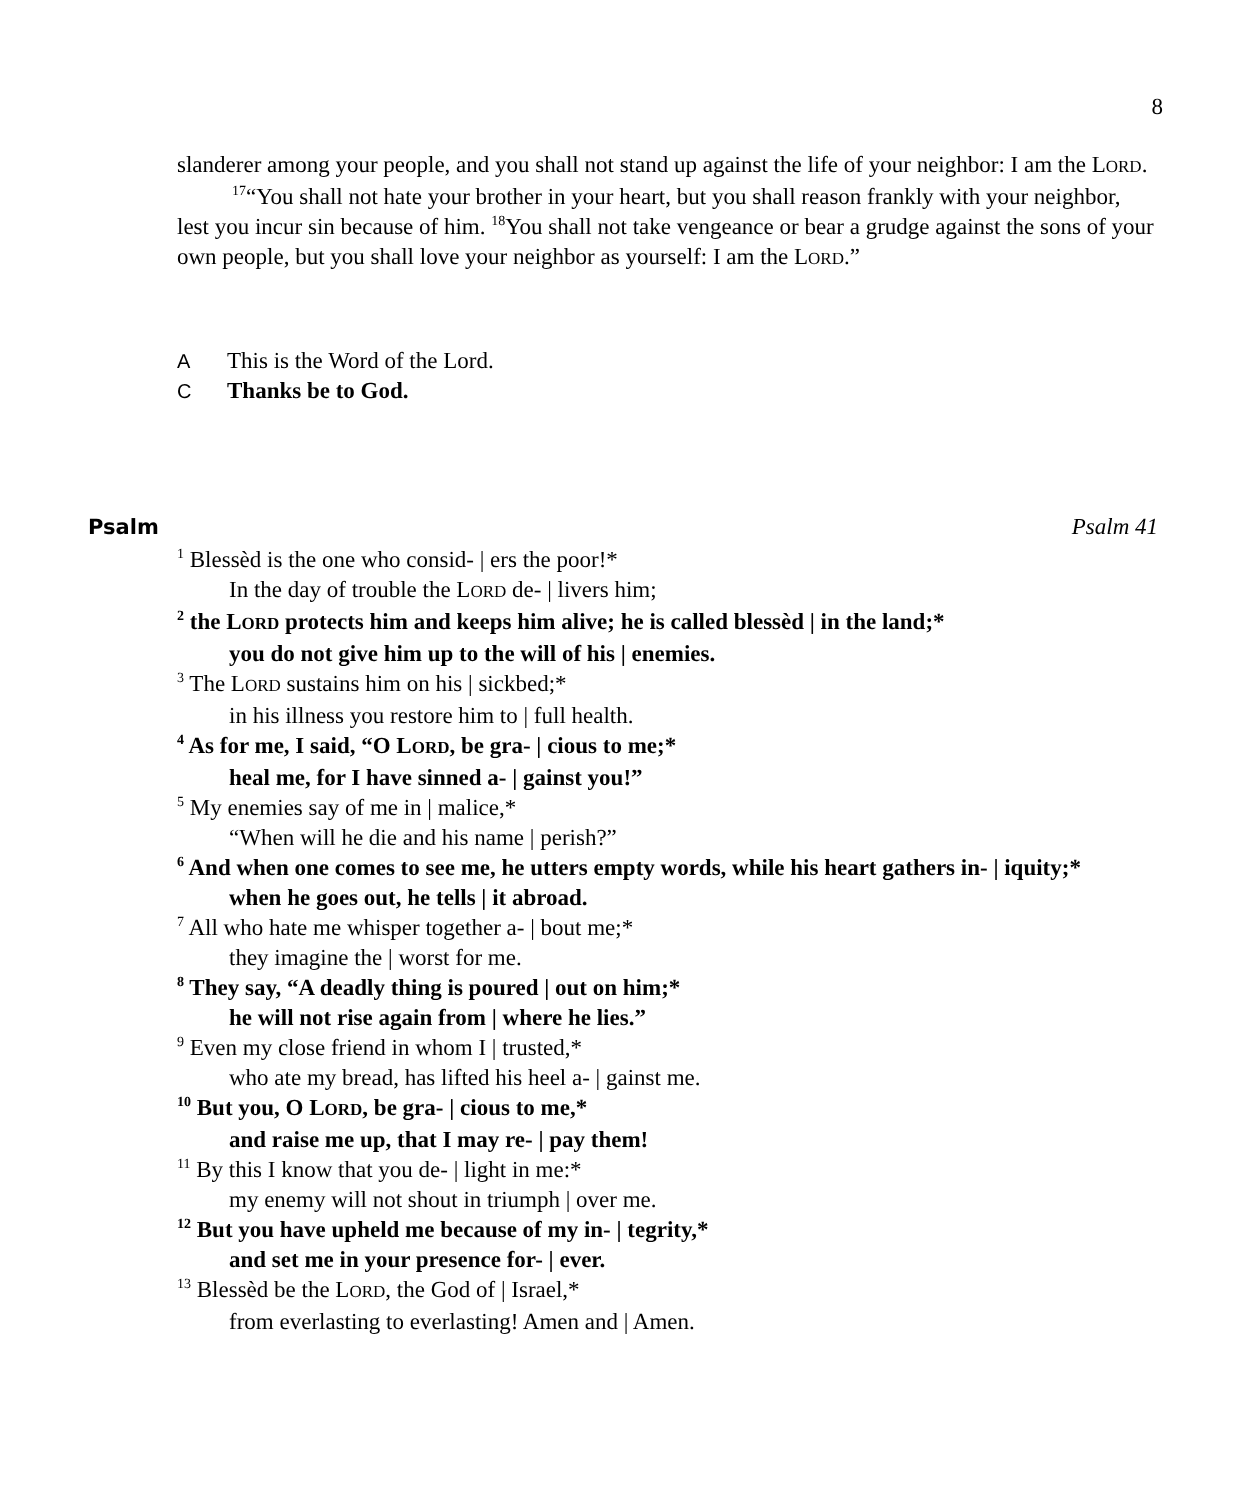8
slanderer among your people, and you shall not stand up against the life of your neighbor: I am the LORD.
<sup>17</sup> “You shall not hate your brother in your heart, but you shall reason frankly with your neighbor, lest you incur sin because of him. <sup>18</sup>You shall not take vengeance or bear a grudge against the sons of your own people, but you shall love your neighbor as yourself: I am the LORD.”
A This is the Word of the Lord.
C Thanks be to God.
Psalm Psalm 41
<sup>1</sup> Blessèd is the one who consid- | ers the poor!*
In the day of trouble the LORD de- | livers him;
<sup>2</sup> the LORD protects him and keeps him alive; he is called blessèd | in the land;*
you do not give him up to the will of his | enemies.
<sup>3</sup> The LORD sustains him on his | sickbed;*
in his illness you restore him to | full health.
<sup>4</sup> As for me, I said, “O LORD, be gra- | cious to me;*
heal me, for I have sinned a- | gainst you!”
<sup>5</sup> My enemies say of me in | malice,*
“When will he die and his name | perish?”
<sup>6</sup> And when one comes to see me, he utters empty words, while his heart gathers in- | iquity;*
when he goes out, he tells | it abroad.
<sup>7</sup> All who hate me whisper together a- | bout me;*
they imagine the | worst for me.
<sup>8</sup> They say, “A deadly thing is poured | out on him;*
he will not rise again from | where he lies.”
<sup>9</sup> Even my close friend in whom I | trusted,*
who ate my bread, has lifted his heel a- | gainst me.
<sup>10</sup> But you, O LORD, be gra- | cious to me,*
and raise me up, that I may re- | pay them!
<sup>11</sup> By this I know that you de- | light in me:*
my enemy will not shout in triumph | over me.
<sup>12</sup> But you have upheld me because of my in- | tegrity,*
and set me in your presence for- | ever.
<sup>13</sup> Blessèd be the LORD, the God of | Israel,*
from everlasting to everlasting! Amen and | Amen.